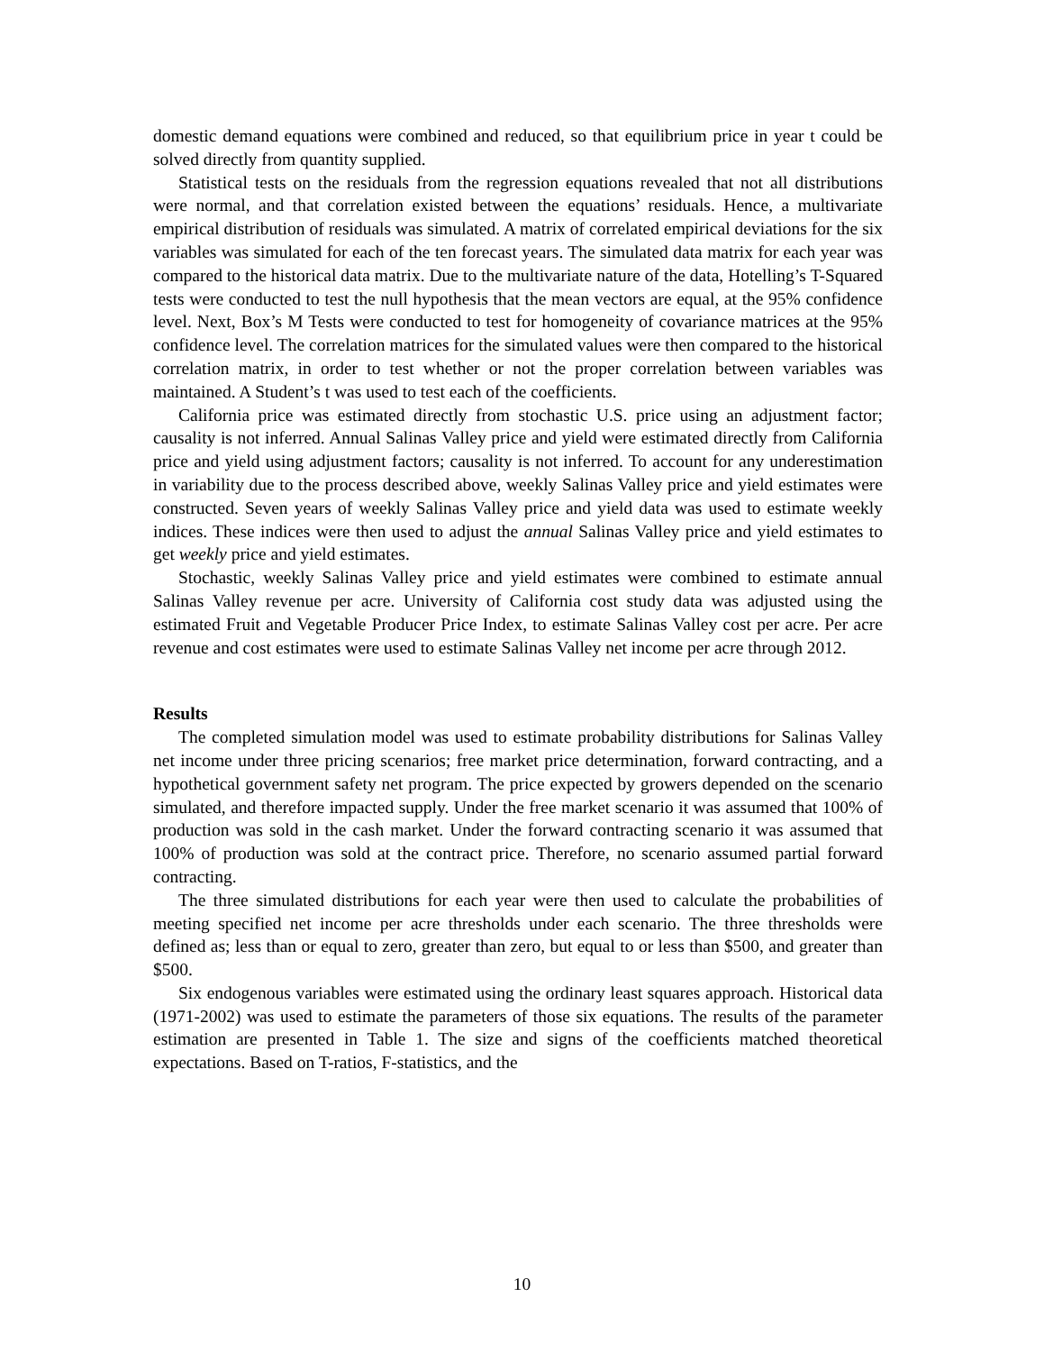domestic demand equations were combined and reduced, so that equilibrium price in year t could be solved directly from quantity supplied.
Statistical tests on the residuals from the regression equations revealed that not all distributions were normal, and that correlation existed between the equations’ residuals. Hence, a multivariate empirical distribution of residuals was simulated. A matrix of correlated empirical deviations for the six variables was simulated for each of the ten forecast years. The simulated data matrix for each year was compared to the historical data matrix. Due to the multivariate nature of the data, Hotelling’s T-Squared tests were conducted to test the null hypothesis that the mean vectors are equal, at the 95% confidence level. Next, Box’s M Tests were conducted to test for homogeneity of covariance matrices at the 95% confidence level. The correlation matrices for the simulated values were then compared to the historical correlation matrix, in order to test whether or not the proper correlation between variables was maintained. A Student’s t was used to test each of the coefficients.
California price was estimated directly from stochastic U.S. price using an adjustment factor; causality is not inferred. Annual Salinas Valley price and yield were estimated directly from California price and yield using adjustment factors; causality is not inferred. To account for any underestimation in variability due to the process described above, weekly Salinas Valley price and yield estimates were constructed. Seven years of weekly Salinas Valley price and yield data was used to estimate weekly indices. These indices were then used to adjust the annual Salinas Valley price and yield estimates to get weekly price and yield estimates.
Stochastic, weekly Salinas Valley price and yield estimates were combined to estimate annual Salinas Valley revenue per acre. University of California cost study data was adjusted using the estimated Fruit and Vegetable Producer Price Index, to estimate Salinas Valley cost per acre. Per acre revenue and cost estimates were used to estimate Salinas Valley net income per acre through 2012.
Results
The completed simulation model was used to estimate probability distributions for Salinas Valley net income under three pricing scenarios; free market price determination, forward contracting, and a hypothetical government safety net program. The price expected by growers depended on the scenario simulated, and therefore impacted supply. Under the free market scenario it was assumed that 100% of production was sold in the cash market. Under the forward contracting scenario it was assumed that 100% of production was sold at the contract price. Therefore, no scenario assumed partial forward contracting.
The three simulated distributions for each year were then used to calculate the probabilities of meeting specified net income per acre thresholds under each scenario. The three thresholds were defined as; less than or equal to zero, greater than zero, but equal to or less than $500, and greater than $500.
Six endogenous variables were estimated using the ordinary least squares approach. Historical data (1971-2002) was used to estimate the parameters of those six equations. The results of the parameter estimation are presented in Table 1. The size and signs of the coefficients matched theoretical expectations. Based on T-ratios, F-statistics, and the
10